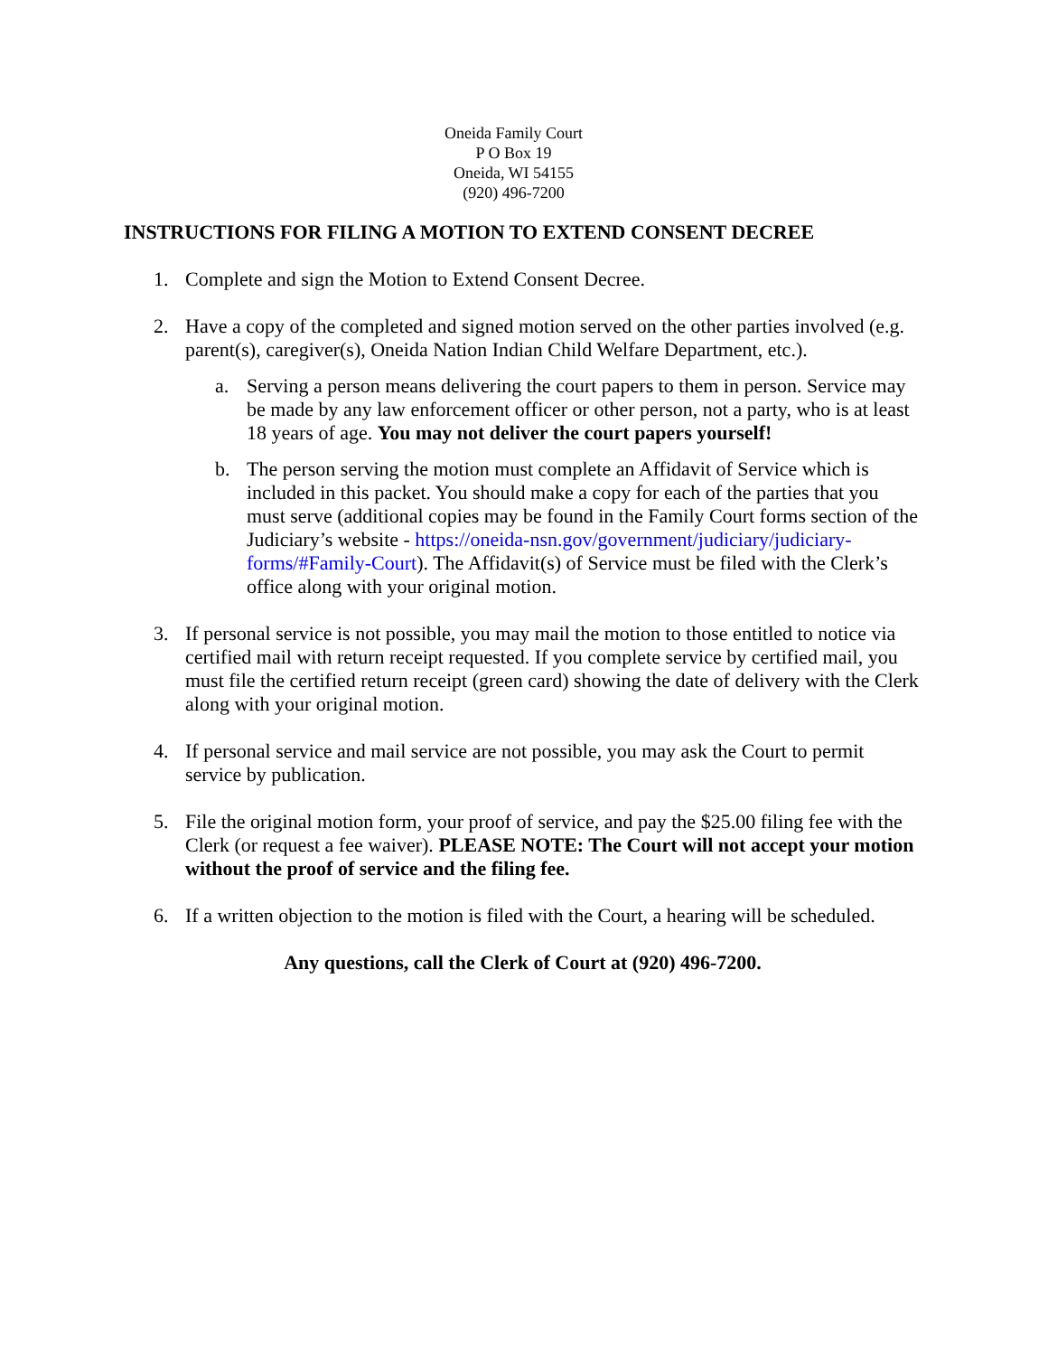Oneida Family Court
P O Box 19
Oneida, WI 54155
(920) 496-7200
INSTRUCTIONS FOR FILING A MOTION TO EXTEND CONSENT DECREE
1. Complete and sign the Motion to Extend Consent Decree.
2. Have a copy of the completed and signed motion served on the other parties involved (e.g. parent(s), caregiver(s), Oneida Nation Indian Child Welfare Department, etc.).
a. Serving a person means delivering the court papers to them in person. Service may be made by any law enforcement officer or other person, not a party, who is at least 18 years of age. You may not deliver the court papers yourself!
b. The person serving the motion must complete an Affidavit of Service which is included in this packet. You should make a copy for each of the parties that you must serve (additional copies may be found in the Family Court forms section of the Judiciary’s website - https://oneida-nsn.gov/government/judiciary/judiciary-forms/#Family-Court). The Affidavit(s) of Service must be filed with the Clerk’s office along with your original motion.
3. If personal service is not possible, you may mail the motion to those entitled to notice via certified mail with return receipt requested. If you complete service by certified mail, you must file the certified return receipt (green card) showing the date of delivery with the Clerk along with your original motion.
4. If personal service and mail service are not possible, you may ask the Court to permit service by publication.
5. File the original motion form, your proof of service, and pay the $25.00 filing fee with the Clerk (or request a fee waiver). PLEASE NOTE: The Court will not accept your motion without the proof of service and the filing fee.
6. If a written objection to the motion is filed with the Court, a hearing will be scheduled.
Any questions, call the Clerk of Court at (920) 496-7200.